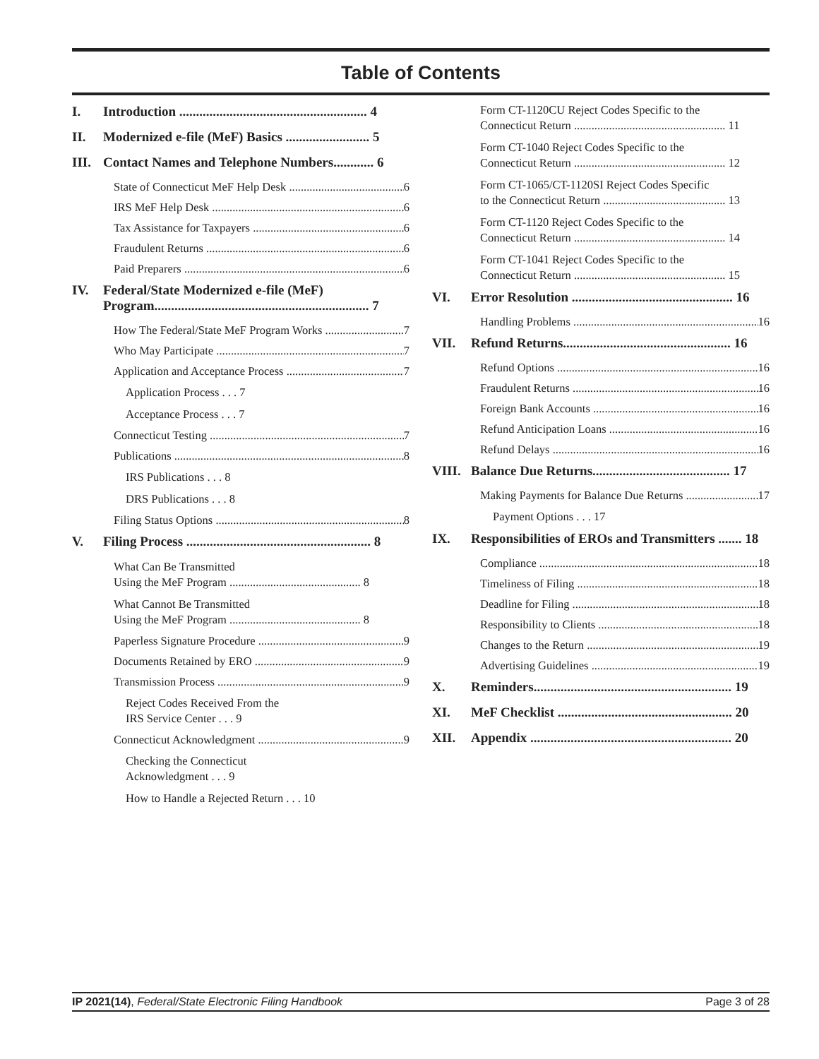Table of Contents
I. Introduction ........................................................ 4
II. Modernized e-file (MeF) Basics ......................... 5
III. Contact Names and Telephone Numbers............ 6
State of Connecticut MeF Help Desk 6
IRS MeF Help Desk 6
Tax Assistance for Taxpayers 6
Fraudulent Returns 6
Paid Preparers 6
IV. Federal/State Modernized e-file (MeF) Program................................................................ 7
How The Federal/State MeF Program Works 7
Who May Participate 7
Application and Acceptance Process 7
Application Process . . . 7
Acceptance Process . . . 7
Connecticut Testing 7
Publications 8
IRS Publications . . . 8
DRS Publications . . . 8
Filing Status Options 8
V. Filing Process ....................................................... 8
What Can Be Transmitted
Using the MeF Program ............................................. 8
What Cannot Be Transmitted
Using the MeF Program ............................................. 8
Paperless Signature Procedure 9
Documents Retained by ERO 9
Transmission Process 9
Reject Codes Received From the
IRS Service Center . . . 9
Connecticut Acknowledgment 9
Checking the Connecticut
Acknowledgment . . . 9
How to Handle a Rejected Return . . . 10
Form CT-1120CU Reject Codes Specific to the
Connecticut Return .................................................... 11
Form CT-1040 Reject Codes Specific to the
Connecticut Return .................................................... 12
Form CT-1065/CT-1120SI Reject Codes Specific
to the Connecticut Return .......................................... 13
Form CT-1120 Reject Codes Specific to the
Connecticut Return .................................................... 14
Form CT-1041 Reject Codes Specific to the
Connecticut Return .................................................... 15
VI. Error Resolution ................................................ 16
Handling Problems 16
VII. Refund Returns.................................................. 16
Refund Options 16
Fraudulent Returns 16
Foreign Bank Accounts 16
Refund Anticipation Loans 16
Refund Delays 16
VIII. Balance Due Returns......................................... 17
Making Payments for Balance Due Returns 17
Payment Options . . . 17
IX. Responsibilities of EROs and Transmitters ....... 18
Compliance 18
Timeliness of Filing 18
Deadline for Filing 18
Responsibility to Clients 18
Changes to the Return 19
Advertising Guidelines 19
X. Reminders........................................................... 19
XI. MeF Checklist .................................................... 20
XII. Appendix ............................................................ 20
IP 2021(14), Federal/State Electronic Filing Handbook Page 3 of 28